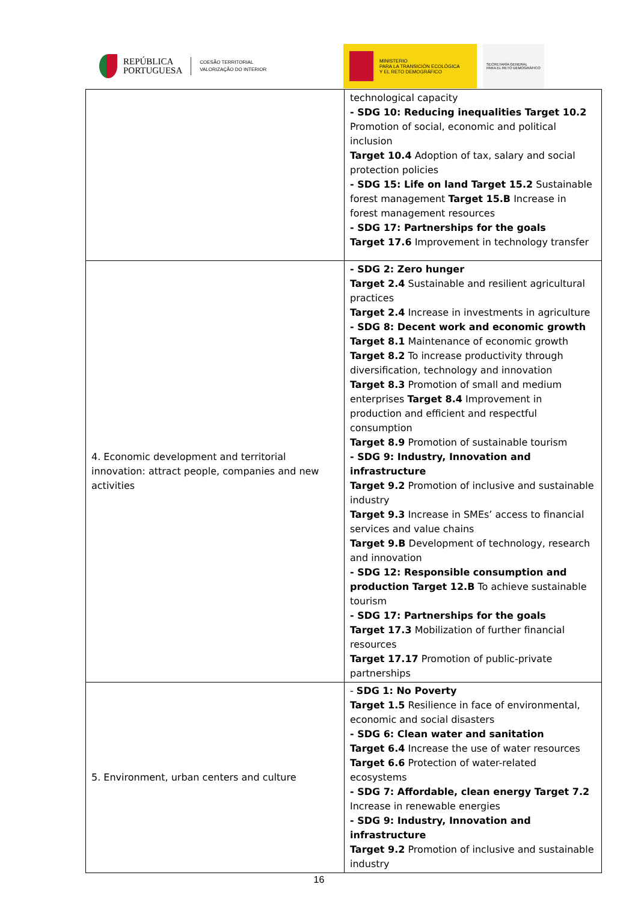REPÚBLICA
PORTUGUESA
COESÃO TERRITORIAL
VALORIZAÇÃO DO INTERIOR
MINISTERIO
PARA LA TRANSICIÓN ECOLÓGICA
Y EL RETO DEMOGRÁFICO
SECRETARÍA GENERAL
PARA EL RETO DEMOGRÁFICO
| | technological capacity - SDG 10: Reducing inequalities Target 10.2 Promotion of social, economic and political inclusion Target 10.4 Adoption of tax, salary and social protection policies - SDG 15: Life on land Target 15.2 Sustainable forest management Target 15.B Increase in forest management resources - SDG 17: Partnerships for the goals Target 17.6 Improvement in technology transfer |
| 4. Economic development and territorial innovation: attract people, companies and new activities | - SDG 2: Zero hunger Target 2.4 Sustainable and resilient agricultural practices Target 2.4 Increase in investments in agriculture - SDG 8: Decent work and economic growth Target 8.1 Maintenance of economic growth Target 8.2 To increase productivity through diversification, technology and innovation Target 8.3 Promotion of small and medium enterprises Target 8.4 Improvement in production and efficient and respectful consumption Target 8.9 Promotion of sustainable tourism - SDG 9: Industry, Innovation and infrastructure Target 9.2 Promotion of inclusive and sustainable industry Target 9.3 Increase in SMEs’ access to financial services and value chains Target 9.B Development of technology, research and innovation - SDG 12: Responsible consumption and production Target 12.B To achieve sustainable tourism - SDG 17: Partnerships for the goals Target 17.3 Mobilization of further financial resources Target 17.17 Promotion of public-private partnerships |
| 5. Environment, urban centers and culture | - SDG 1: No Poverty Target 1.5 Resilience in face of environmental, economic and social disasters - SDG 6: Clean water and sanitation Target 6.4 Increase the use of water resources Target 6.6 Protection of water-related ecosystems - SDG 7: Affordable, clean energy Target 7.2 Increase in renewable energies - SDG 9: Industry, Innovation and infrastructure Target 9.2 Promotion of inclusive and sustainable industry |
16